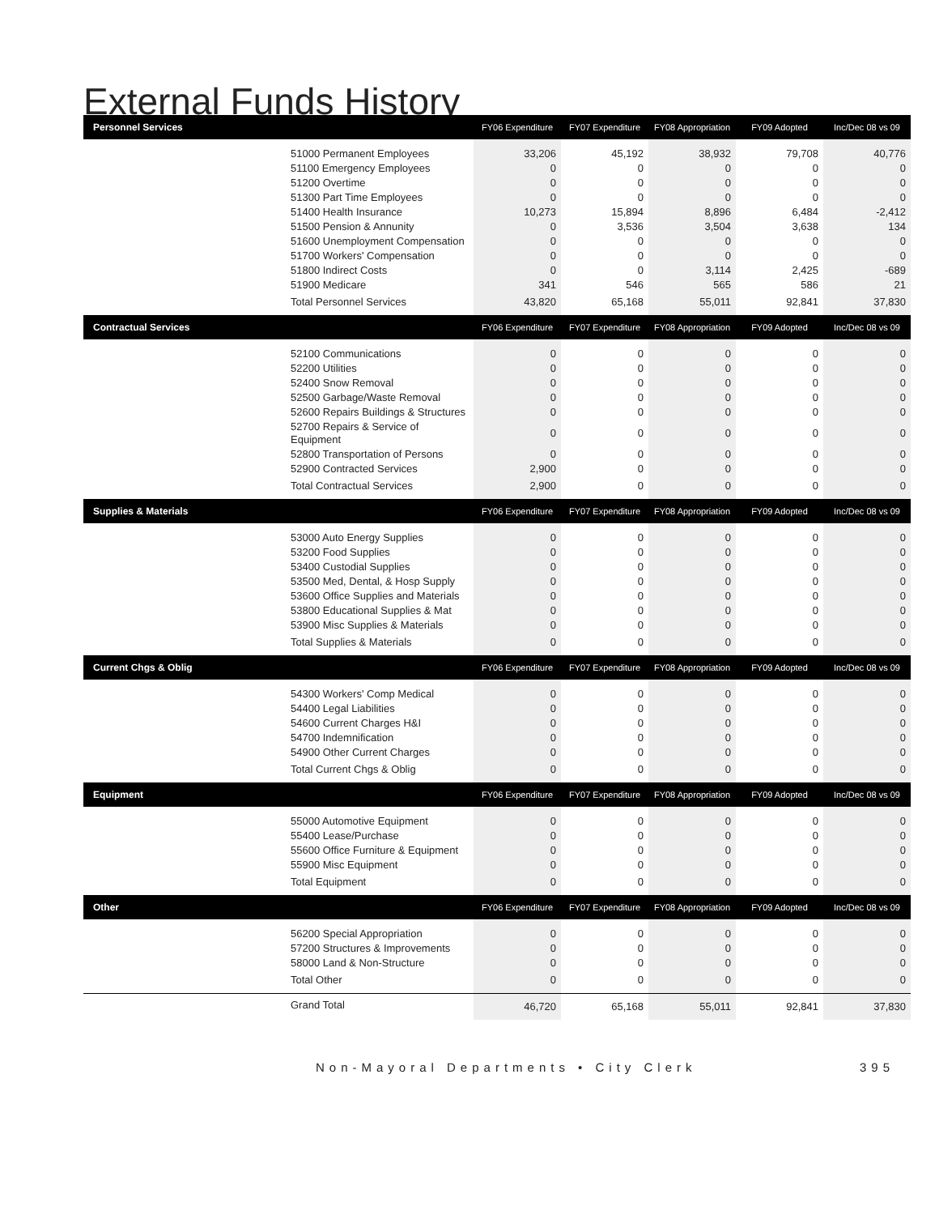External Funds History
| Personnel Services | | FY06 Expenditure | FY07 Expenditure | FY08 Appropriation | FY09 Adopted | Inc/Dec 08 vs 09 |
| --- | --- | --- | --- | --- | --- | --- |
| | 51000 Permanent Employees | 33,206 | 45,192 | 38,932 | 79,708 | 40,776 |
| | 51100 Emergency Employees | 0 | 0 | 0 | 0 | 0 |
| | 51200 Overtime | 0 | 0 | 0 | 0 | 0 |
| | 51300 Part Time Employees | 0 | 0 | 0 | 0 | 0 |
| | 51400 Health Insurance | 10,273 | 15,894 | 8,896 | 6,484 | -2,412 |
| | 51500 Pension & Annunity | 0 | 3,536 | 3,504 | 3,638 | 134 |
| | 51600 Unemployment Compensation | 0 | 0 | 0 | 0 | 0 |
| | 51700 Workers' Compensation | 0 | 0 | 0 | 0 | 0 |
| | 51800 Indirect Costs | 0 | 0 | 3,114 | 2,425 | -689 |
| | 51900 Medicare | 341 | 546 | 565 | 586 | 21 |
| | Total Personnel Services | 43,820 | 65,168 | 55,011 | 92,841 | 37,830 |
| Contractual Services | | FY06 Expenditure | FY07 Expenditure | FY08 Appropriation | FY09 Adopted | Inc/Dec 08 vs 09 |
| | 52100 Communications | 0 | 0 | 0 | 0 | 0 |
| | 52200 Utilities | 0 | 0 | 0 | 0 | 0 |
| | 52400 Snow Removal | 0 | 0 | 0 | 0 | 0 |
| | 52500 Garbage/Waste Removal | 0 | 0 | 0 | 0 | 0 |
| | 52600 Repairs Buildings & Structures | 0 | 0 | 0 | 0 | 0 |
| | 52700 Repairs & Service of Equipment | 0 | 0 | 0 | 0 | 0 |
| | 52800 Transportation of Persons | 0 | 0 | 0 | 0 | 0 |
| | 52900 Contracted Services | 2,900 | 0 | 0 | 0 | 0 |
| | Total Contractual Services | 2,900 | 0 | 0 | 0 | 0 |
| Supplies & Materials | | FY06 Expenditure | FY07 Expenditure | FY08 Appropriation | FY09 Adopted | Inc/Dec 08 vs 09 |
| | 53000 Auto Energy Supplies | 0 | 0 | 0 | 0 | 0 |
| | 53200 Food Supplies | 0 | 0 | 0 | 0 | 0 |
| | 53400 Custodial Supplies | 0 | 0 | 0 | 0 | 0 |
| | 53500 Med, Dental, & Hosp Supply | 0 | 0 | 0 | 0 | 0 |
| | 53600 Office Supplies and Materials | 0 | 0 | 0 | 0 | 0 |
| | 53800 Educational Supplies & Mat | 0 | 0 | 0 | 0 | 0 |
| | 53900 Misc Supplies & Materials | 0 | 0 | 0 | 0 | 0 |
| | Total Supplies & Materials | 0 | 0 | 0 | 0 | 0 |
| Current Chgs & Oblig | | FY06 Expenditure | FY07 Expenditure | FY08 Appropriation | FY09 Adopted | Inc/Dec 08 vs 09 |
| | 54300 Workers' Comp Medical | 0 | 0 | 0 | 0 | 0 |
| | 54400 Legal Liabilities | 0 | 0 | 0 | 0 | 0 |
| | 54600 Current Charges H&I | 0 | 0 | 0 | 0 | 0 |
| | 54700 Indemnification | 0 | 0 | 0 | 0 | 0 |
| | 54900 Other Current Charges | 0 | 0 | 0 | 0 | 0 |
| | Total Current Chgs & Oblig | 0 | 0 | 0 | 0 | 0 |
| Equipment | | FY06 Expenditure | FY07 Expenditure | FY08 Appropriation | FY09 Adopted | Inc/Dec 08 vs 09 |
| | 55000 Automotive Equipment | 0 | 0 | 0 | 0 | 0 |
| | 55400 Lease/Purchase | 0 | 0 | 0 | 0 | 0 |
| | 55600 Office Furniture & Equipment | 0 | 0 | 0 | 0 | 0 |
| | 55900 Misc Equipment | 0 | 0 | 0 | 0 | 0 |
| | Total Equipment | 0 | 0 | 0 | 0 | 0 |
| Other | | FY06 Expenditure | FY07 Expenditure | FY08 Appropriation | FY09 Adopted | Inc/Dec 08 vs 09 |
| | 56200 Special Appropriation | 0 | 0 | 0 | 0 | 0 |
| | 57200 Structures & Improvements | 0 | 0 | 0 | 0 | 0 |
| | 58000 Land & Non-Structure | 0 | 0 | 0 | 0 | 0 |
| | Total Other | 0 | 0 | 0 | 0 | 0 |
| | Grand Total | 46,720 | 65,168 | 55,011 | 92,841 | 37,830 |
Non-Mayoral Departments • City Clerk 395